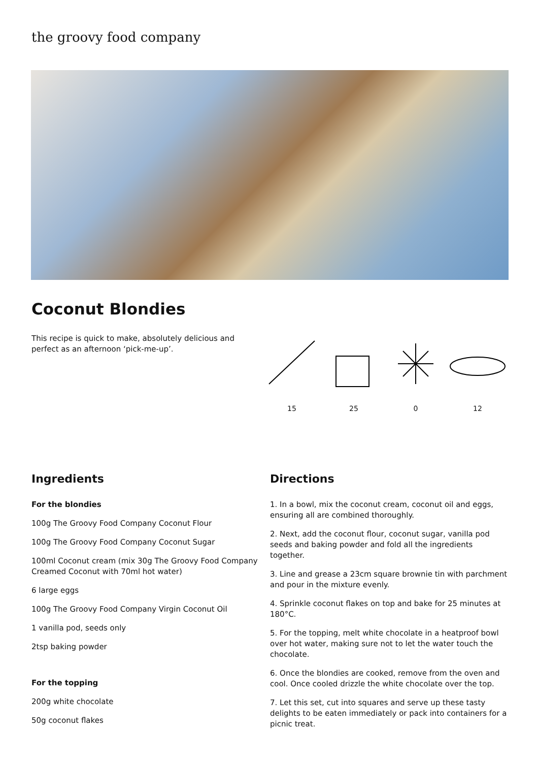the groovy food company
Coconut Blondies
This recipe is quick to make, absolutely delicious and perfect as an afternoon ‘pick-me-up’.
15 25 0 12
Ingredients
For the blondies
100g The Groovy Food Company Coconut Flour
100g The Groovy Food Company Coconut Sugar
100ml Coconut cream (mix 30g The Groovy Food Company Creamed Coconut with 70ml hot water)
6 large eggs
100g The Groovy Food Company Virgin Coconut Oil
1 vanilla pod, seeds only
2tsp baking powder
For the topping
200g white chocolate
50g coconut flakes
Directions
1. In a bowl, mix the coconut cream, coconut oil and eggs, ensuring all are combined thoroughly.
2. Next, add the coconut flour, coconut sugar, vanilla pod seeds and baking powder and fold all the ingredients together.
3. Line and grease a 23cm square brownie tin with parchment and pour in the mixture evenly.
4. Sprinkle coconut flakes on top and bake for 25 minutes at 180°C.
5. For the topping, melt white chocolate in a heatproof bowl over hot water, making sure not to let the water touch the chocolate.
6. Once the blondies are cooked, remove from the oven and cool. Once cooled drizzle the white chocolate over the top.
7. Let this set, cut into squares and serve up these tasty delights to be eaten immediately or pack into containers for a picnic treat.